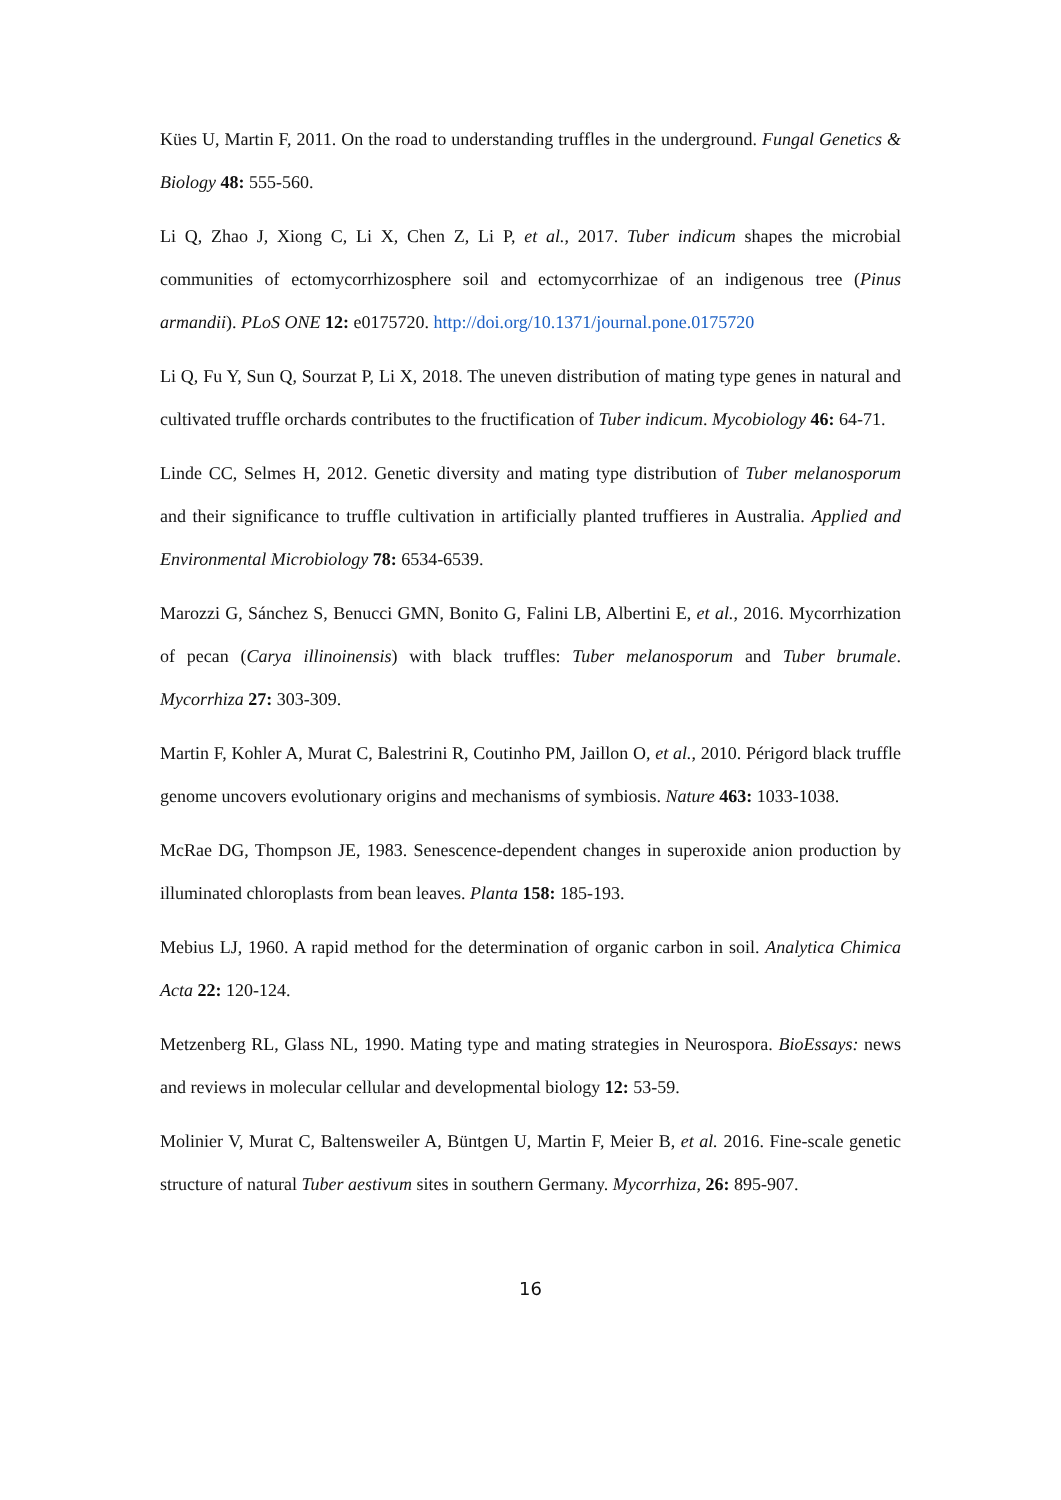Kües U, Martin F, 2011. On the road to understanding truffles in the underground. Fungal Genetics & Biology 48: 555-560.
Li Q, Zhao J, Xiong C, Li X, Chen Z, Li P, et al., 2017. Tuber indicum shapes the microbial communities of ectomycorrhizosphere soil and ectomycorrhizae of an indigenous tree (Pinus armandii). PLoS ONE 12: e0175720. http://doi.org/10.1371/journal.pone.0175720
Li Q, Fu Y, Sun Q, Sourzat P, Li X, 2018. The uneven distribution of mating type genes in natural and cultivated truffle orchards contributes to the fructification of Tuber indicum. Mycobiology 46: 64-71.
Linde CC, Selmes H, 2012. Genetic diversity and mating type distribution of Tuber melanosporum and their significance to truffle cultivation in artificially planted truffieres in Australia. Applied and Environmental Microbiology 78: 6534-6539.
Marozzi G, Sánchez S, Benucci GMN, Bonito G, Falini LB, Albertini E, et al., 2016. Mycorrhization of pecan (Carya illinoinensis) with black truffles: Tuber melanosporum and Tuber brumale. Mycorrhiza 27: 303-309.
Martin F, Kohler A, Murat C, Balestrini R, Coutinho PM, Jaillon O, et al., 2010. Périgord black truffle genome uncovers evolutionary origins and mechanisms of symbiosis. Nature 463: 1033-1038.
McRae DG, Thompson JE, 1983. Senescence-dependent changes in superoxide anion production by illuminated chloroplasts from bean leaves. Planta 158: 185-193.
Mebius LJ, 1960. A rapid method for the determination of organic carbon in soil. Analytica Chimica Acta 22: 120-124.
Metzenberg RL, Glass NL, 1990. Mating type and mating strategies in Neurospora. BioEssays: news and reviews in molecular cellular and developmental biology 12: 53-59.
Molinier V, Murat C, Baltensweiler A, Büntgen U, Martin F, Meier B, et al. 2016. Fine-scale genetic structure of natural Tuber aestivum sites in southern Germany. Mycorrhiza, 26: 895-907.
16